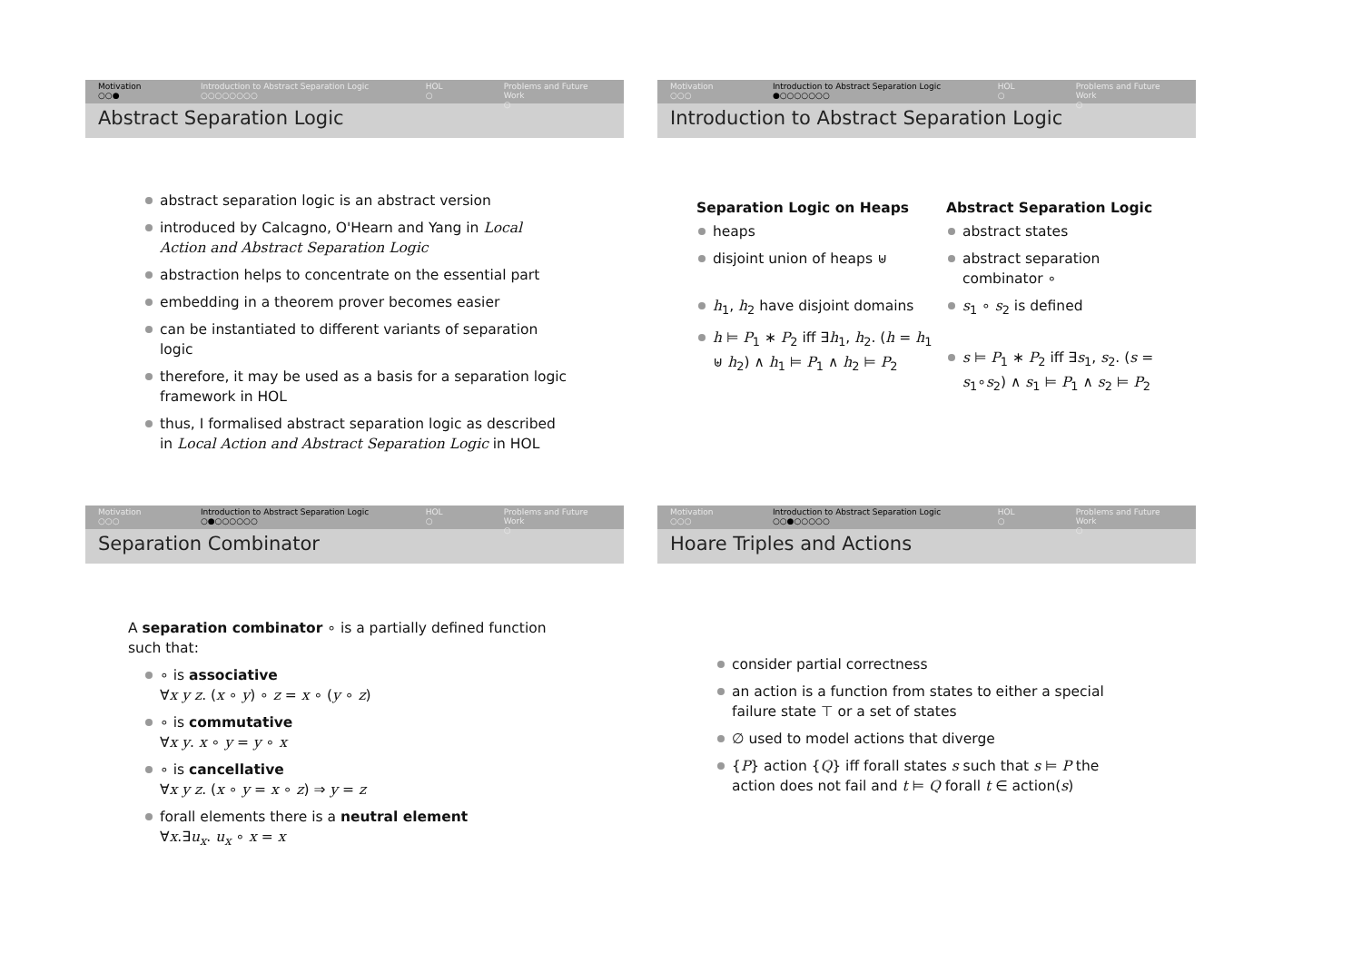Motivation
○○●
Introduction to Abstract Separation Logic
○○○○○○○○
HOL
○
Problems and Future Work
○
Abstract Separation Logic
abstract separation logic is an abstract version
introduced by Calcagno, O'Hearn and Yang in Local Action and Abstract Separation Logic
abstraction helps to concentrate on the essential part
embedding in a theorem prover becomes easier
can be instantiated to different variants of separation logic
therefore, it may be used as a basis for a separation logic framework in HOL
thus, I formalised abstract separation logic as described in Local Action and Abstract Separation Logic in HOL
Motivation
○○○
Introduction to Abstract Separation Logic
●○○○○○○○
HOL
○
Problems and Future Work
○
Introduction to Abstract Separation Logic
Separation Logic on Heaps
heaps
disjoint union of heaps ⊎
h<sub>1</sub>, h<sub>2</sub> have disjoint domains
h ⊨ P<sub>1</sub> ∗ P<sub>2</sub> iff ∃h<sub>1</sub>, h<sub>2</sub>. (h = h<sub>1</sub> ⊎ h<sub>2</sub>) ∧ h<sub>1</sub> ⊨ P<sub>1</sub> ∧ h<sub>2</sub> ⊨ P<sub>2</sub>
Abstract Separation Logic
abstract states
abstract separation combinator ∘
s<sub>1</sub> ∘ s<sub>2</sub> is defined
s ⊨ P<sub>1</sub> ∗ P<sub>2</sub> iff ∃s<sub>1</sub>, s<sub>2</sub>. (s = s<sub>1</sub>∘s<sub>2</sub>) ∧ s<sub>1</sub> ⊨ P<sub>1</sub> ∧ s<sub>2</sub> ⊨ P<sub>2</sub>
Motivation
○○○
Introduction to Abstract Separation Logic
○●○○○○○○
HOL
○
Problems and Future Work
○
Separation Combinator
A separation combinator ∘ is a partially defined function such that:
∘ is associative
∀x y z. (x ∘ y) ∘ z = x ∘ (y ∘ z)
∘ is commutative
∀x y. x ∘ y = y ∘ x
∘ is cancellative
∀x y z. (x ∘ y = x ∘ z) ⇒ y = z
forall elements there is a neutral element
∀x.∃u<sub>x</sub>. u<sub>x</sub> ∘ x = x
Motivation
○○○
Introduction to Abstract Separation Logic
○○●○○○○○
HOL
○
Problems and Future Work
○
Hoare Triples and Actions
consider partial correctness
an action is a function from states to either a special failure state ⊤ or a set of states
∅ used to model actions that diverge
{P} action {Q} iff forall states s such that s ⊨ P the action does not fail and t ⊨ Q forall t ∈ action(s)